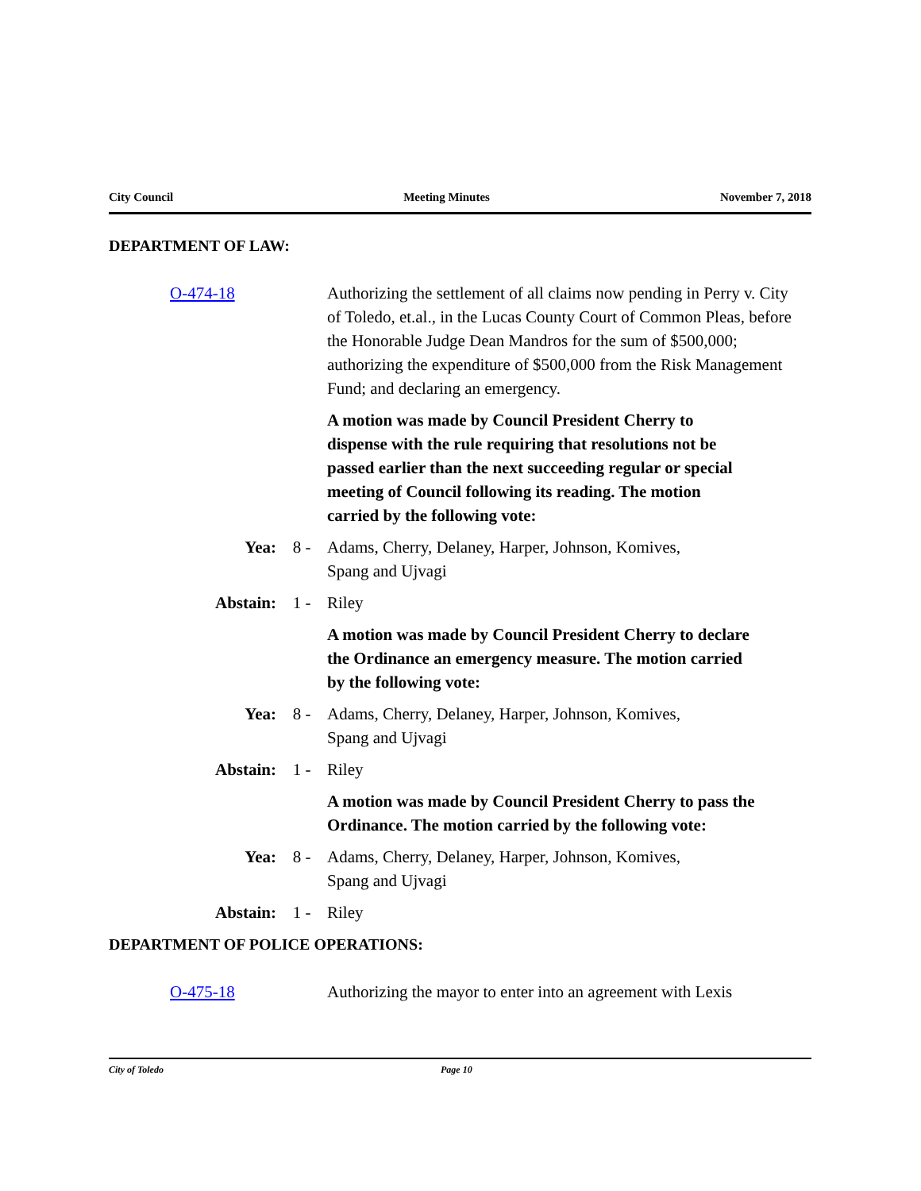City Council Meeting Minutes November 7, 2018
DEPARTMENT OF LAW:
O-474-18 Authorizing the settlement of all claims now pending in Perry v. City of Toledo, et.al., in the Lucas County Court of Common Pleas, before the Honorable Judge Dean Mandros for the sum of $500,000; authorizing the expenditure of $500,000 from the Risk Management Fund; and declaring an emergency.
A motion was made by Council President Cherry to dispense with the rule requiring that resolutions not be passed earlier than the next succeeding regular or special meeting of Council following its reading. The motion carried by the following vote:
Yea: 8 - Adams, Cherry, Delaney, Harper, Johnson, Komives, Spang and Ujvagi
Abstain: 1 - Riley
A motion was made by Council President Cherry to declare the Ordinance an emergency measure. The motion carried by the following vote:
Yea: 8 - Adams, Cherry, Delaney, Harper, Johnson, Komives, Spang and Ujvagi
Abstain: 1 - Riley
A motion was made by Council President Cherry to pass the Ordinance. The motion carried by the following vote:
Yea: 8 - Adams, Cherry, Delaney, Harper, Johnson, Komives, Spang and Ujvagi
Abstain: 1 - Riley
DEPARTMENT OF POLICE OPERATIONS:
O-475-18 Authorizing the mayor to enter into an agreement with Lexis
City of Toledo Page 10